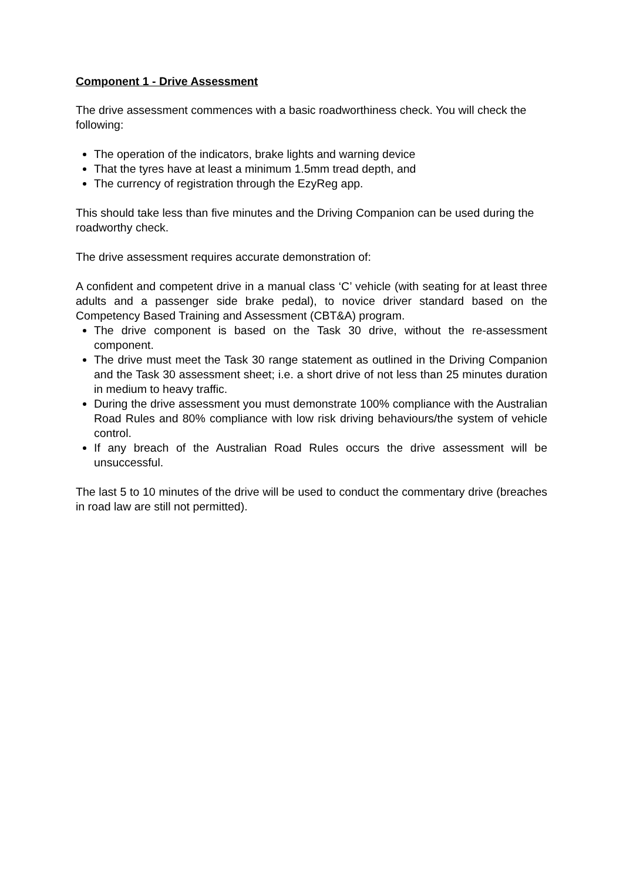Component 1 - Drive Assessment
The drive assessment commences with a basic roadworthiness check. You will check the following:
The operation of the indicators, brake lights and warning device
That the tyres have at least a minimum 1.5mm tread depth, and
The currency of registration through the EzyReg app.
This should take less than five minutes and the Driving Companion can be used during the roadworthy check.
The drive assessment requires accurate demonstration of:
A confident and competent drive in a manual class ‘C’ vehicle (with seating for at least three adults and a passenger side brake pedal), to novice driver standard based on the Competency Based Training and Assessment (CBT&A) program.
The drive component is based on the Task 30 drive, without the re-assessment component.
The drive must meet the Task 30 range statement as outlined in the Driving Companion and the Task 30 assessment sheet; i.e. a short drive of not less than 25 minutes duration in medium to heavy traffic.
During the drive assessment you must demonstrate 100% compliance with the Australian Road Rules and 80% compliance with low risk driving behaviours/the system of vehicle control.
If any breach of the Australian Road Rules occurs the drive assessment will be unsuccessful.
The last 5 to 10 minutes of the drive will be used to conduct the commentary drive (breaches in road law are still not permitted).